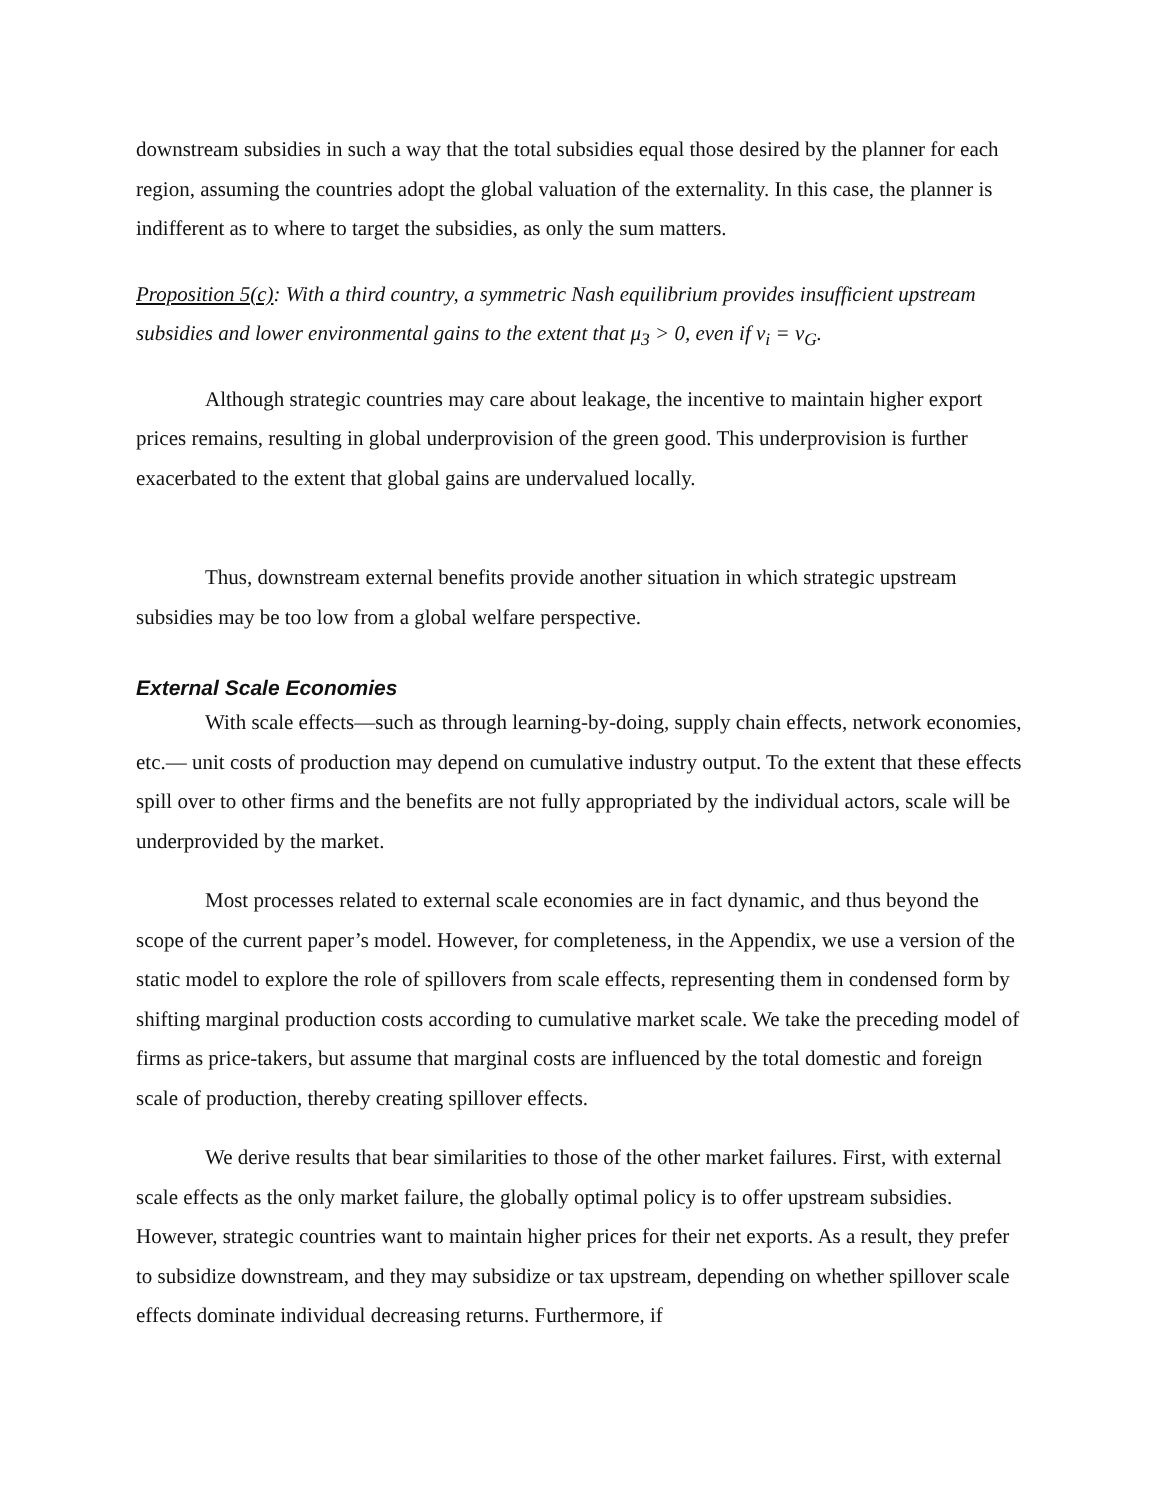downstream subsidies in such a way that the total subsidies equal those desired by the planner for each region, assuming the countries adopt the global valuation of the externality. In this case, the planner is indifferent as to where to target the subsidies, as only the sum matters.
Proposition 5(c): With a third country, a symmetric Nash equilibrium provides insufficient upstream subsidies and lower environmental gains to the extent that μ<sub>3</sub> > 0, even if v<sub>i</sub> = v<sub>G</sub>.
Although strategic countries may care about leakage, the incentive to maintain higher export prices remains, resulting in global underprovision of the green good. This underprovision is further exacerbated to the extent that global gains are undervalued locally.
Thus, downstream external benefits provide another situation in which strategic upstream subsidies may be too low from a global welfare perspective.
External Scale Economies
With scale effects—such as through learning-by-doing, supply chain effects, network economies, etc.— unit costs of production may depend on cumulative industry output. To the extent that these effects spill over to other firms and the benefits are not fully appropriated by the individual actors, scale will be underprovided by the market.
Most processes related to external scale economies are in fact dynamic, and thus beyond the scope of the current paper’s model. However, for completeness, in the Appendix, we use a version of the static model to explore the role of spillovers from scale effects, representing them in condensed form by shifting marginal production costs according to cumulative market scale. We take the preceding model of firms as price-takers, but assume that marginal costs are influenced by the total domestic and foreign scale of production, thereby creating spillover effects.
We derive results that bear similarities to those of the other market failures. First, with external scale effects as the only market failure, the globally optimal policy is to offer upstream subsidies. However, strategic countries want to maintain higher prices for their net exports. As a result, they prefer to subsidize downstream, and they may subsidize or tax upstream, depending on whether spillover scale effects dominate individual decreasing returns. Furthermore, if